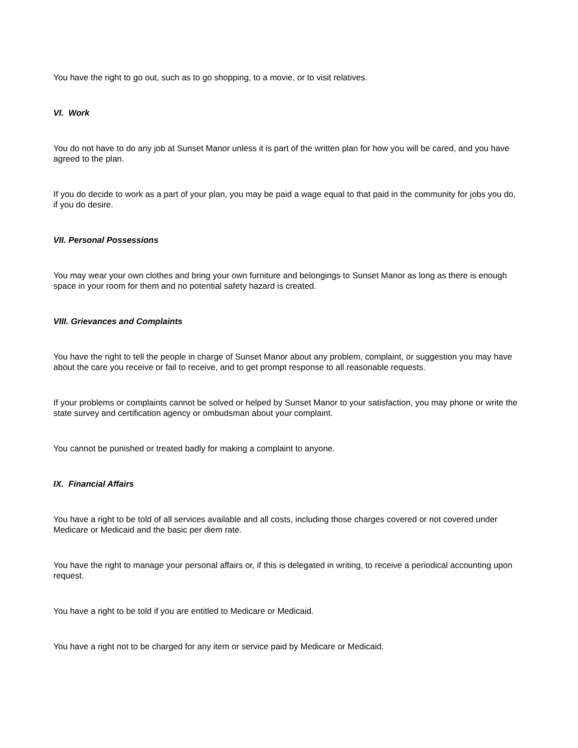You have the right to go out, such as to go shopping, to a movie, or to visit relatives.
VI. Work
You do not have to do any job at Sunset Manor unless it is part of the written plan for how you will be cared, and you have agreed to the plan.
If you do decide to work as a part of your plan, you may be paid a wage equal to that paid in the community for jobs you do, if you do desire.
VII. Personal Possessions
You may wear your own clothes and bring your own furniture and belongings to Sunset Manor as long as there is enough space in your room for them and no potential safety hazard is created.
VIII. Grievances and Complaints
You have the right to tell the people in charge of Sunset Manor about any problem, complaint, or suggestion you may have about the care you receive or fail to receive, and to get prompt response to all reasonable requests.
If your problems or complaints cannot be solved or helped by Sunset Manor to your satisfaction, you may phone or write the state survey and certification agency or ombudsman about your complaint.
You cannot be punished or treated badly for making a complaint to anyone.
IX. Financial Affairs
You have a right to be told of all services available and all costs, including those charges covered or not covered under Medicare or Medicaid and the basic per diem rate.
You have the right to manage your personal affairs or, if this is delegated in writing, to receive a periodical accounting upon request.
You have a right to be told if you are entitled to Medicare or Medicaid.
You have a right not to be charged for any item or service paid by Medicare or Medicaid.